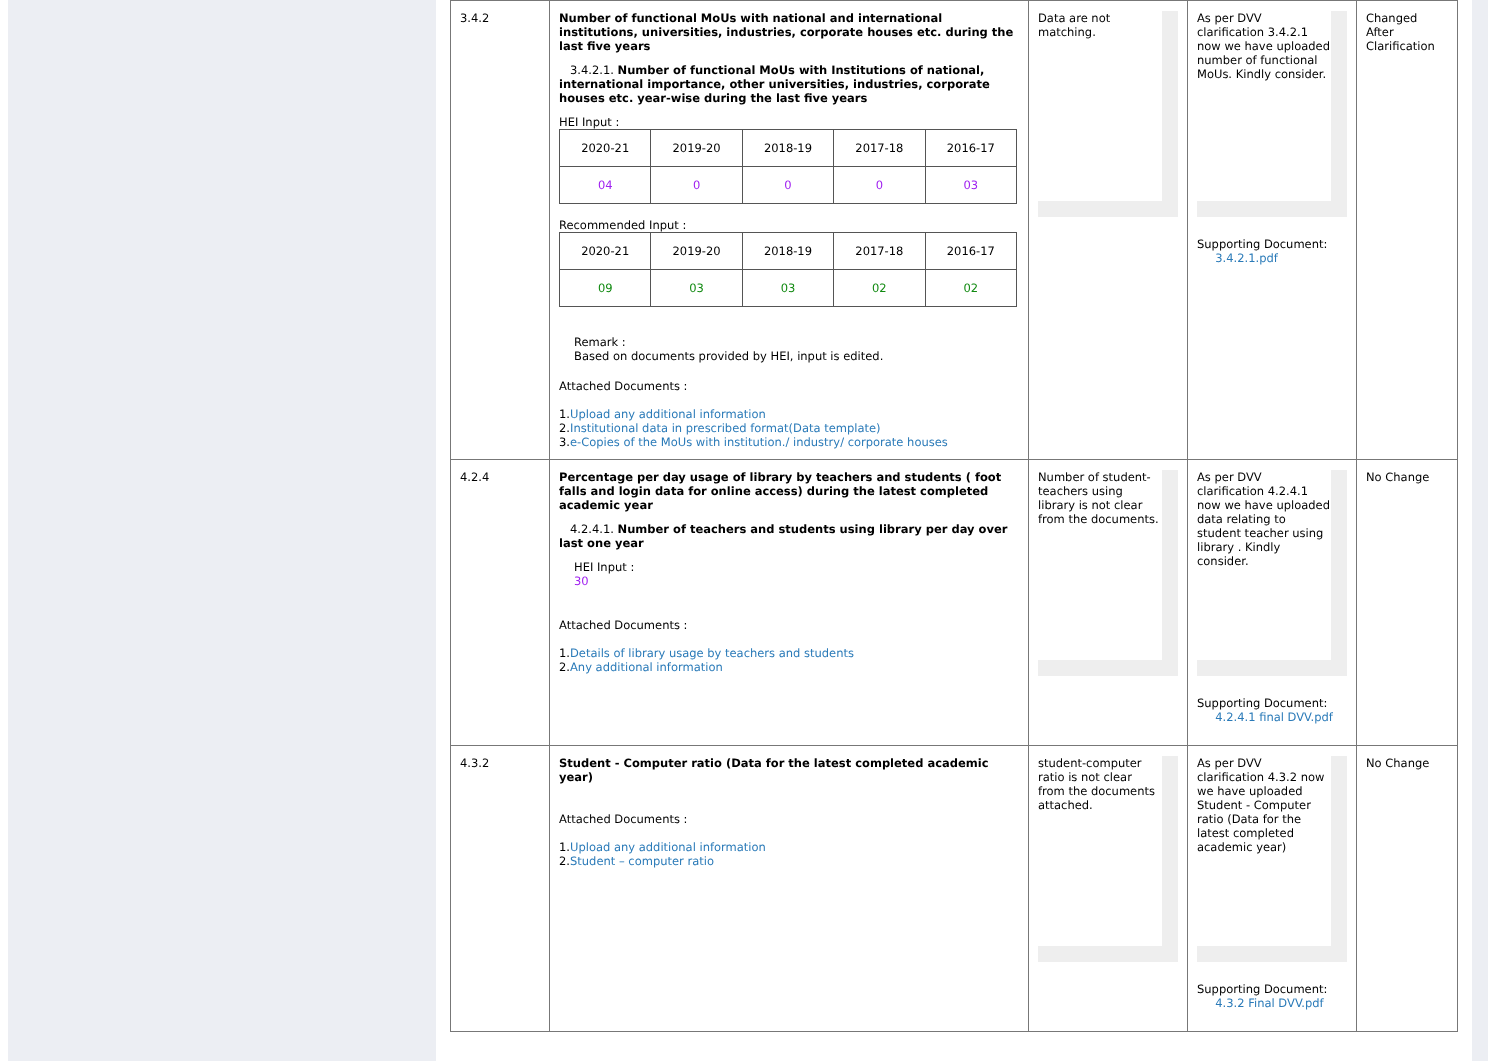| 3.4.2 | Number of functional MoUs with national and international institutions, universities, industries, corporate houses etc. during the last five years 3.4.2.1. Number of functional MoUs with Institutions of national, international importance, other universities, industries, corporate houses etc. year-wise during the last five years HEI Input : / 2020-21 / 2019-20 / 2018-19 / 2017-18 / 2016-17 / / 04 / 0 / 0 / 0 / 03 / Recommended Input : / 2020-21 / 2019-20 / 2018-19 / 2017-18 / 2016-17 / / 09 / 03 / 03 / 02 / 02 / Remark : Based on documents provided by HEI, input is edited. Attached Documents : 1. Upload any additional information 2. Institutional data in prescribed format(Data template) 3. e-Copies of the MoUs with institution./ industry/ corporate houses | Data are not matching. | As per DVV clarification 3.4.2.1 now we have uploaded number of functional MoUs. Kindly consider. Supporting Document: 3.4.2.1.pdf | Changed After Clarification |
| 4.2.4 | Percentage per day usage of library by teachers and students ( foot falls and login data for online access) during the latest completed academic year 4.2.4.1. Number of teachers and students using library per day over last one year HEI Input : 30 Attached Documents : 1. Details of library usage by teachers and students 2. Any additional information | Number of student-teachers using library is not clear from the documents. | As per DVV clarification 4.2.4.1 now we have uploaded data relating to student teacher using library . Kindly consider. Supporting Document: 4.2.4.1 final DVV.pdf | No Change |
| 4.3.2 | Student - Computer ratio (Data for the latest completed academic year) Attached Documents : 1. Upload any additional information 2. Student – computer ratio | student-computer ratio is not clear from the documents attached. | As per DVV clarification 4.3.2 now we have uploaded Student - Computer ratio (Data for the latest completed academic year) Supporting Document: 4.3.2 Final DVV.pdf | No Change |